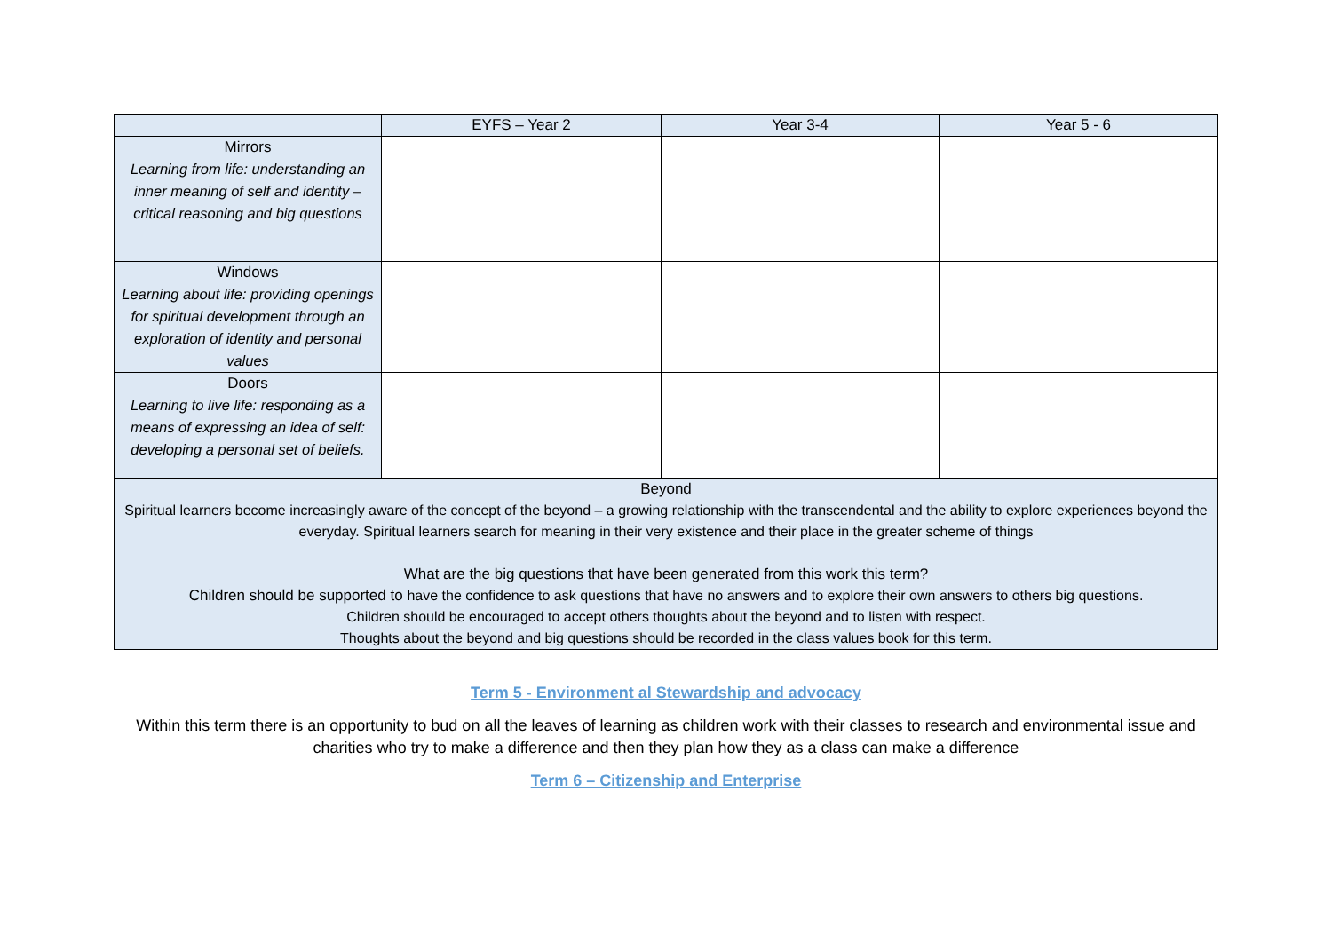| | EYFS – Year 2 | Year 3-4 | Year 5 - 6 |
| --- | --- | --- | --- |
| Mirrors Learning from life: understanding an inner meaning of self and identity – critical reasoning and big questions | | | |
| Windows Learning about life: providing openings for spiritual development through an exploration of identity and personal values | | | |
| Doors Learning to live life: responding as a means of expressing an idea of self: developing a personal set of beliefs. | | | |
| Beyond Spiritual learners become increasingly aware of the concept of the beyond – a growing relationship with the transcendental and the ability to explore experiences beyond the everyday. Spiritual learners search for meaning in their very existence and their place in the greater scheme of things What are the big questions that have been generated from this work this term? Children should be supported to have the confidence to ask questions that have no answers and to explore their own answers to others big questions. Children should be encouraged to accept others thoughts about the beyond and to listen with respect. Thoughts about the beyond and big questions should be recorded in the class values book for this term. | | | |
Term 5 - Environment al Stewardship and advocacy
Within this term there is an opportunity to bud on all the leaves of learning as children work with their classes to research and environmental issue and charities who try to make a difference and then they plan how they as a class can make a difference
Term 6 – Citizenship and Enterprise